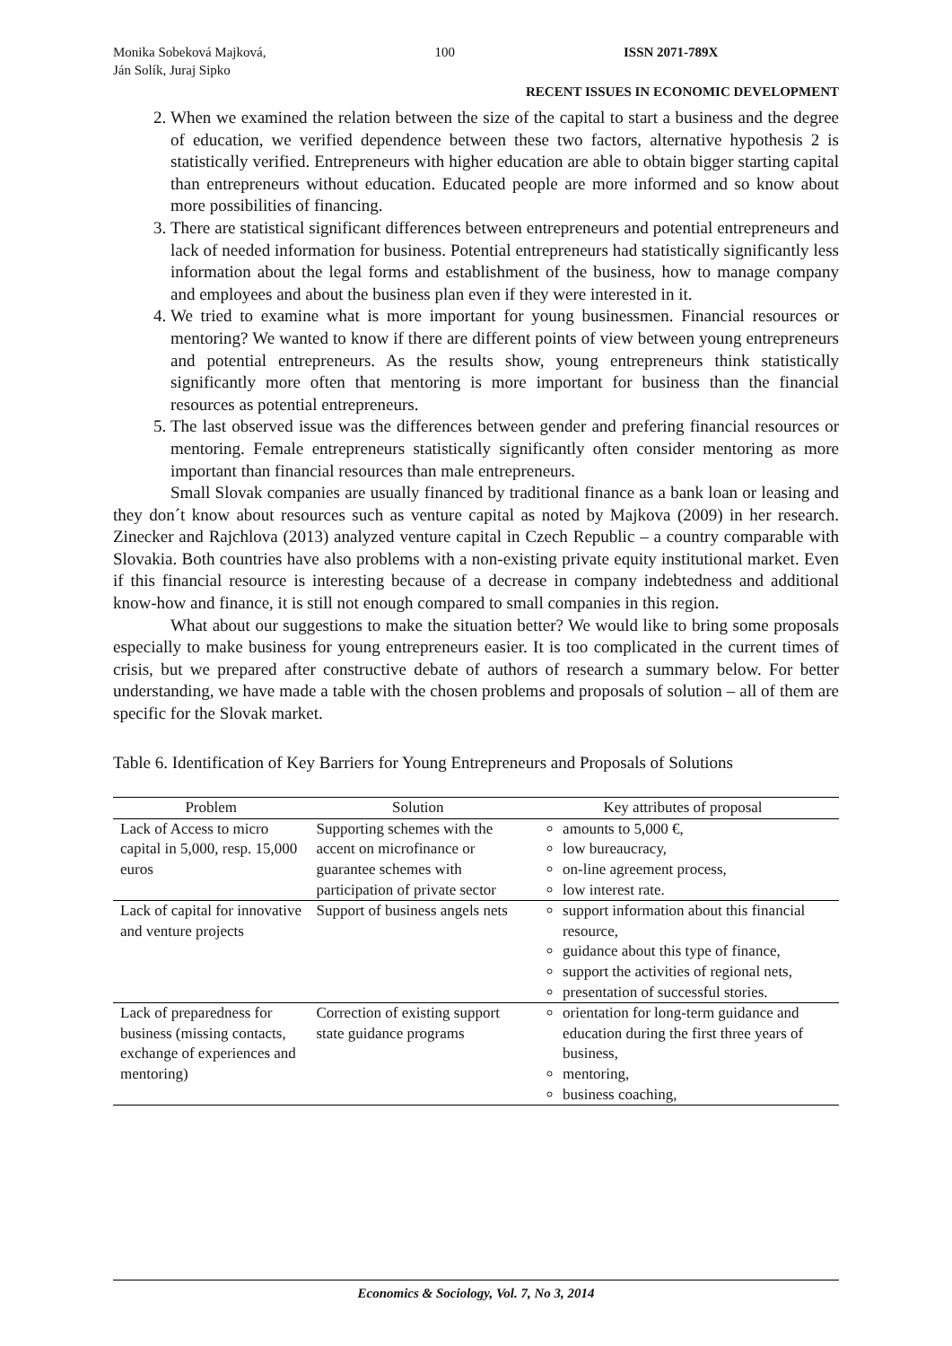Monika Sobeková Majková,
Ján Solík, Juraj Sipko
100 ISSN 2071-789X
RECENT ISSUES IN ECONOMIC DEVELOPMENT
2. When we examined the relation between the size of the capital to start a business and the degree of education, we verified dependence between these two factors, alternative hypothesis 2 is statistically verified. Entrepreneurs with higher education are able to obtain bigger starting capital than entrepreneurs without education. Educated people are more informed and so know about more possibilities of financing.
3. There are statistical significant differences between entrepreneurs and potential entrepreneurs and lack of needed information for business. Potential entrepreneurs had statistically significantly less information about the legal forms and establishment of the business, how to manage company and employees and about the business plan even if they were interested in it.
4. We tried to examine what is more important for young businessmen. Financial resources or mentoring? We wanted to know if there are different points of view between young entrepreneurs and potential entrepreneurs. As the results show, young entrepreneurs think statistically significantly more often that mentoring is more important for business than the financial resources as potential entrepreneurs.
5. The last observed issue was the differences between gender and prefering financial resources or mentoring. Female entrepreneurs statistically significantly often consider mentoring as more important than financial resources than male entrepreneurs.
Small Slovak companies are usually financed by traditional finance as a bank loan or leasing and they don´t know about resources such as venture capital as noted by Majkova (2009) in her research. Zinecker and Rajchlova (2013) analyzed venture capital in Czech Republic – a country comparable with Slovakia. Both countries have also problems with a non-existing private equity institutional market. Even if this financial resource is interesting because of a decrease in company indebtedness and additional know-how and finance, it is still not enough compared to small companies in this region.
What about our suggestions to make the situation better? We would like to bring some proposals especially to make business for young entrepreneurs easier. It is too complicated in the current times of crisis, but we prepared after constructive debate of authors of research a summary below. For better understanding, we have made a table with the chosen problems and proposals of solution – all of them are specific for the Slovak market.
Table 6. Identification of Key Barriers for Young Entrepreneurs and Proposals of Solutions
| Problem | Solution | Key attributes of proposal |
| --- | --- | --- |
| Lack of Access to micro capital in 5,000, resp. 15,000 euros | Supporting schemes with the accent on microfinance or guarantee schemes with participation of private sector | amounts to 5,000 €, low bureaucracy, on-line agreement process, low interest rate. |
| Lack of capital for innovative and venture projects | Support of business angels nets | support information about this financial resource, guidance about this type of finance, support the activities of regional nets, presentation of successful stories. |
| Lack of preparedness for business (missing contacts, exchange of experiences and mentoring) | Correction of existing support state guidance programs | orientation for long-term guidance and education during the first three years of business, mentoring, business coaching, |
Economics & Sociology, Vol. 7, No 3, 2014